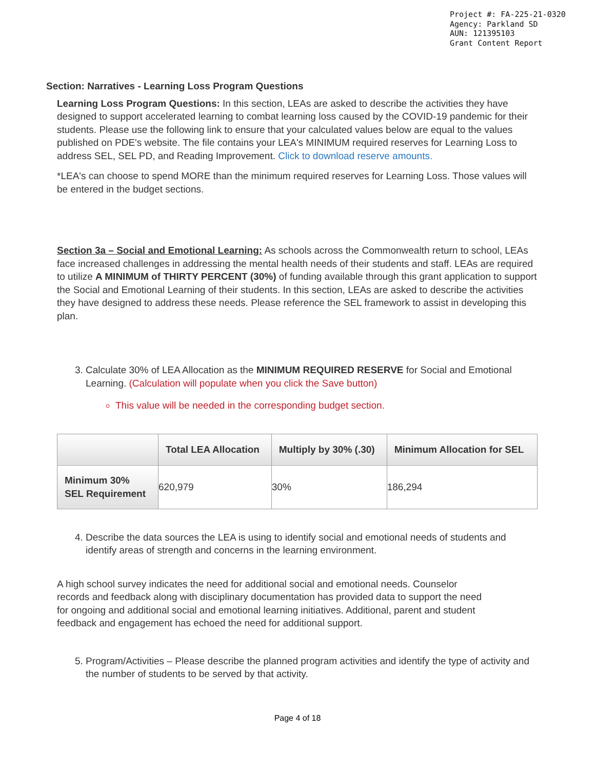Project #: FA-225-21-0320
Agency: Parkland SD
AUN: 121395103
Grant Content Report
Section: Narratives - Learning Loss Program Questions
Learning Loss Program Questions: In this section, LEAs are asked to describe the activities they have designed to support accelerated learning to combat learning loss caused by the COVID-19 pandemic for their students. Please use the following link to ensure that your calculated values below are equal to the values published on PDE's website. The file contains your LEA's MINIMUM required reserves for Learning Loss to address SEL, SEL PD, and Reading Improvement. Click to download reserve amounts.
*LEA's can choose to spend MORE than the minimum required reserves for Learning Loss. Those values will be entered in the budget sections.
Section 3a – Social and Emotional Learning: As schools across the Commonwealth return to school, LEAs face increased challenges in addressing the mental health needs of their students and staff. LEAs are required to utilize A MINIMUM of THIRTY PERCENT (30%) of funding available through this grant application to support the Social and Emotional Learning of their students. In this section, LEAs are asked to describe the activities they have designed to address these needs. Please reference the SEL framework to assist in developing this plan.
3. Calculate 30% of LEA Allocation as the MINIMUM REQUIRED RESERVE for Social and Emotional Learning. (Calculation will populate when you click the Save button)
This value will be needed in the corresponding budget section.
| | Total LEA Allocation | Multiply by 30% (.30) | Minimum Allocation for SEL |
| --- | --- | --- | --- |
| Minimum 30% SEL Requirement | 620,979 | 30% | 186,294 |
4. Describe the data sources the LEA is using to identify social and emotional needs of students and identify areas of strength and concerns in the learning environment.
A high school survey indicates the need for additional social and emotional needs. Counselor records and feedback along with disciplinary documentation has provided data to support the need for ongoing and additional social and emotional learning initiatives. Additional, parent and student feedback and engagement has echoed the need for additional support.
5. Program/Activities – Please describe the planned program activities and identify the type of activity and the number of students to be served by that activity.
Page 4 of 18